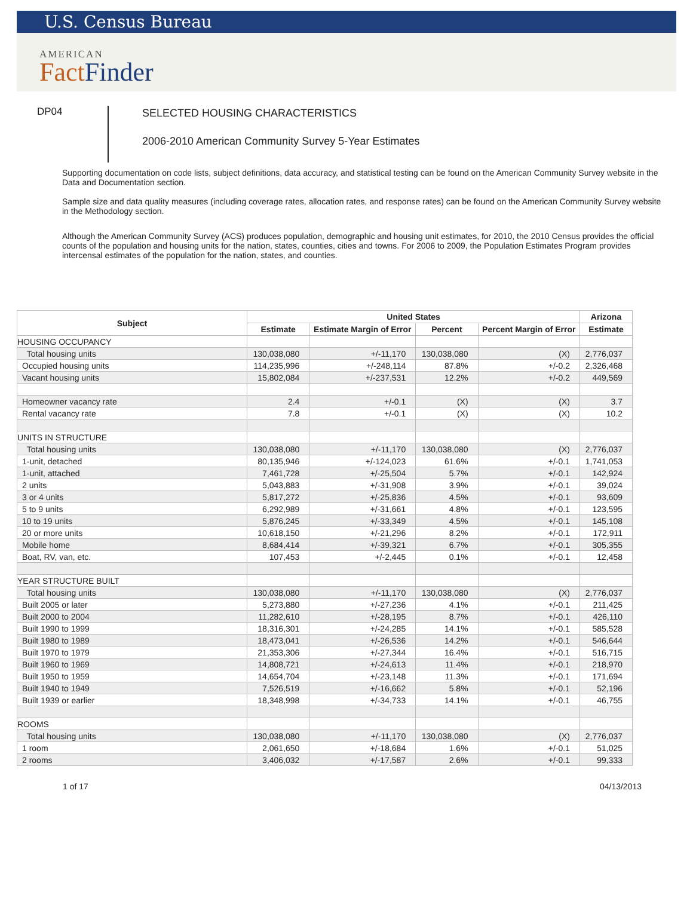U.S. Census Bureau
AMERICAN
Fact Finder
DP04
SELECTED HOUSING CHARACTERISTICS
2006-2010 American Community Survey 5-Year Estimates
Supporting documentation on code lists, subject definitions, data accuracy, and statistical testing can be found on the American Community Survey website in the Data and Documentation section.
Sample size and data quality measures (including coverage rates, allocation rates, and response rates) can be found on the American Community Survey website in the Methodology section.
Although the American Community Survey (ACS) produces population, demographic and housing unit estimates, for 2010, the 2010 Census provides the official counts of the population and housing units for the nation, states, counties, cities and towns. For 2006 to 2009, the Population Estimates Program provides intercensal estimates of the population for the nation, states, and counties.
| Subject | United States | | | | Arizona |
| --- | --- | --- | --- | --- | --- |
| | Estimate | Estimate Margin of Error | Percent | Percent Margin of Error | Estimate |
| HOUSING OCCUPANCY | | | | | |
| Total housing units | 130,038,080 | +/-11,170 | 130,038,080 | (X) | 2,776,037 |
| Occupied housing units | 114,235,996 | +/-248,114 | 87.8% | +/-0.2 | 2,326,468 |
| Vacant housing units | 15,802,084 | +/-237,531 | 12.2% | +/-0.2 | 449,569 |
| Homeowner vacancy rate | 2.4 | +/-0.1 | (X) | (X) | 3.7 |
| Rental vacancy rate | 7.8 | +/-0.1 | (X) | (X) | 10.2 |
| UNITS IN STRUCTURE | | | | | |
| Total housing units | 130,038,080 | +/-11,170 | 130,038,080 | (X) | 2,776,037 |
| 1-unit, detached | 80,135,946 | +/-124,023 | 61.6% | +/-0.1 | 1,741,053 |
| 1-unit, attached | 7,461,728 | +/-25,504 | 5.7% | +/-0.1 | 142,924 |
| 2 units | 5,043,883 | +/-31,908 | 3.9% | +/-0.1 | 39,024 |
| 3 or 4 units | 5,817,272 | +/-25,836 | 4.5% | +/-0.1 | 93,609 |
| 5 to 9 units | 6,292,989 | +/-31,661 | 4.8% | +/-0.1 | 123,595 |
| 10 to 19 units | 5,876,245 | +/-33,349 | 4.5% | +/-0.1 | 145,108 |
| 20 or more units | 10,618,150 | +/-21,296 | 8.2% | +/-0.1 | 172,911 |
| Mobile home | 8,684,414 | +/-39,321 | 6.7% | +/-0.1 | 305,355 |
| Boat, RV, van, etc. | 107,453 | +/-2,445 | 0.1% | +/-0.1 | 12,458 |
| YEAR STRUCTURE BUILT | | | | | |
| Total housing units | 130,038,080 | +/-11,170 | 130,038,080 | (X) | 2,776,037 |
| Built 2005 or later | 5,273,880 | +/-27,236 | 4.1% | +/-0.1 | 211,425 |
| Built 2000 to 2004 | 11,282,610 | +/-28,195 | 8.7% | +/-0.1 | 426,110 |
| Built 1990 to 1999 | 18,316,301 | +/-24,285 | 14.1% | +/-0.1 | 585,528 |
| Built 1980 to 1989 | 18,473,041 | +/-26,536 | 14.2% | +/-0.1 | 546,644 |
| Built 1970 to 1979 | 21,353,306 | +/-27,344 | 16.4% | +/-0.1 | 516,715 |
| Built 1960 to 1969 | 14,808,721 | +/-24,613 | 11.4% | +/-0.1 | 218,970 |
| Built 1950 to 1959 | 14,654,704 | +/-23,148 | 11.3% | +/-0.1 | 171,694 |
| Built 1940 to 1949 | 7,526,519 | +/-16,662 | 5.8% | +/-0.1 | 52,196 |
| Built 1939 or earlier | 18,348,998 | +/-34,733 | 14.1% | +/-0.1 | 46,755 |
| ROOMS | | | | | |
| Total housing units | 130,038,080 | +/-11,170 | 130,038,080 | (X) | 2,776,037 |
| 1 room | 2,061,650 | +/-18,684 | 1.6% | +/-0.1 | 51,025 |
| 2 rooms | 3,406,032 | +/-17,587 | 2.6% | +/-0.1 | 99,333 |
1 of 17 04/13/2013